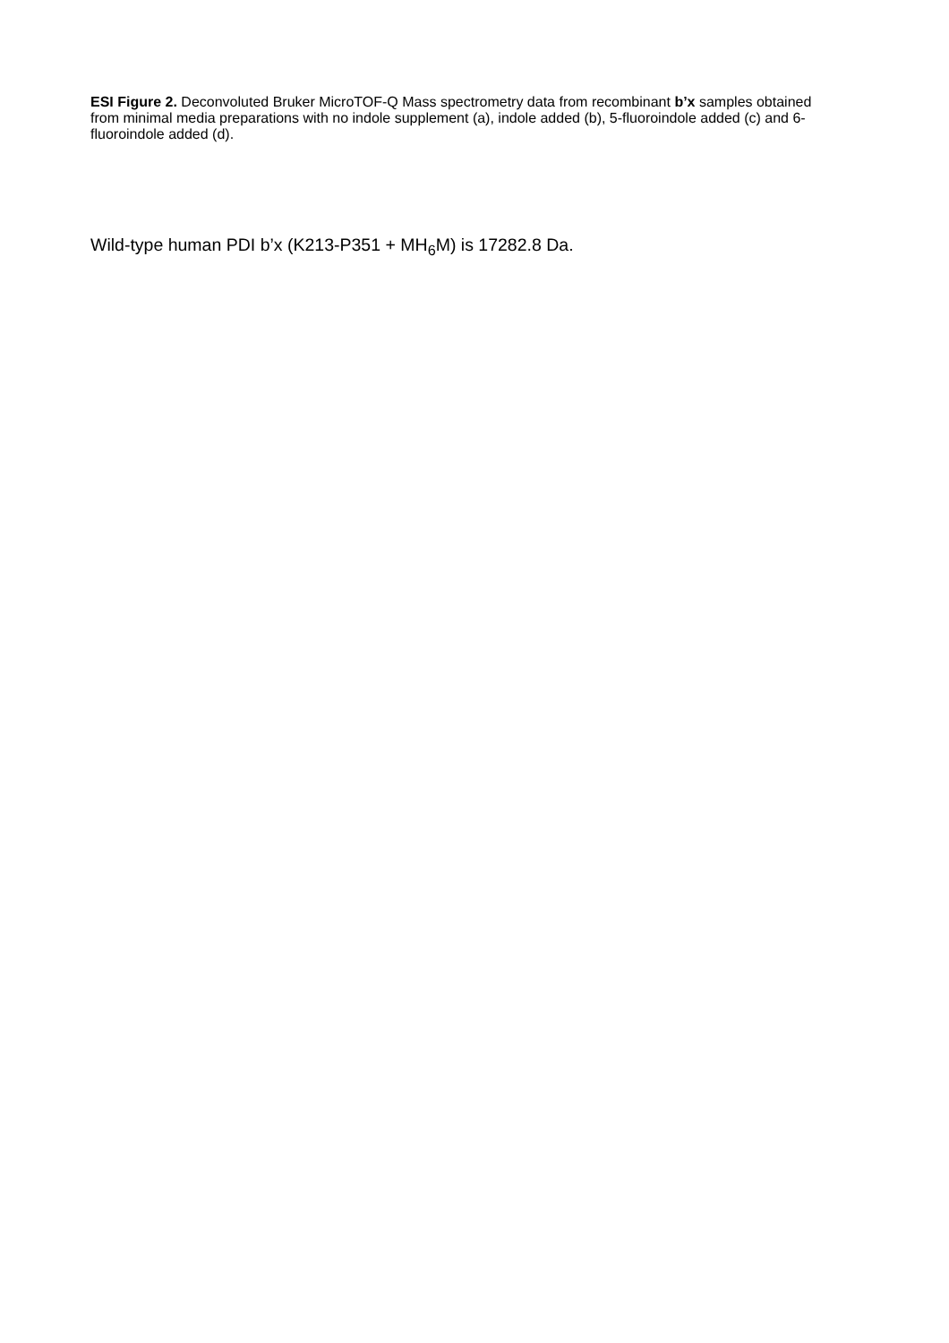ESI Figure 2. Deconvoluted Bruker MicroTOF-Q Mass spectrometry data from recombinant b’x samples obtained from minimal media preparations with no indole supplement (a), indole added (b), 5-fluoroindole added (c) and 6-fluoroindole added (d).
Wild-type human PDI b’x (K213-P351 + MH<sub>6</sub>M) is 17282.8 Da.